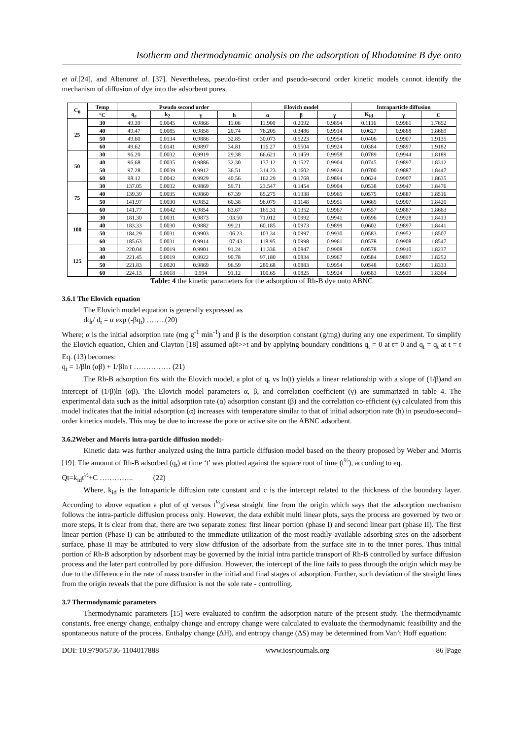Isotherm and thermodynamic analysis on the adsorption of Rhodamine B dye onto
et al.[24], and Altenoret al. [37]. Nevertheless, pseudo-first order and pseudo-second order kinetic models cannot identify the mechanism of diffusion of dye into the adsorbent pores.
| C<sub>0</sub> | Temp | Pseudo second order | | | | Elovich model | | | Intraparticle diffusion | | |
| --- | --- | --- | --- | --- | --- | --- | --- | --- | --- | --- | --- |
| | °C | q<sub>e</sub> | k<sub>2</sub> | γ | h | α | β | γ | K<sub>id</sub> | γ | C |
| 25 | 30 | 49.39 | 0.0045 | 0.9866 | 11.06 | 11.900 | 0.2092 | 0.9894 | 0.1116 | 0.9961 | 1.7652 |
| | 40 | 49.47 | 0.0085 | 0.9858 | 20.74 | 76.205 | 0.3486 | 0.9914 | 0.0627 | 0.9888 | 1.8669 |
| | 50 | 49.60 | 0.0134 | 0.9886 | 32.85 | 30.073 | 0.5223 | 0.9954 | 0.0406 | 0.9907 | 1.9135 |
| | 60 | 49.62 | 0.0141 | 0.9897 | 34.81 | 116.27 | 0.5504 | 0.9924 | 0.0384 | 0.9897 | 1.9182 |
| 50 | 30 | 96.20 | 0.0032 | 0.9919 | 29.38 | 66.621 | 0.1459 | 0.9958 | 0.0789 | 0.9944 | 1.8189 |
| | 40 | 96.68 | 0.0035 | 0.9886 | 32.30 | 137.12 | 0.1527 | 0.9904 | 0.0745 | 0.9897 | 1.8312 |
| | 50 | 97.28 | 0.0039 | 0.9912 | 36.51 | 314.23 | 0.1602 | 0.9924 | 0.0700 | 0.9887 | 1.8447 |
| | 60 | 98.12 | 0.0042 | 0.9929 | 40.56 | 162.29 | 0.1768 | 0.9894 | 0.0624 | 0.9907 | 1.8635 |
| 75 | 30 | 137.05 | 0.0032 | 0.9869 | 59.71 | 23.547 | 0.1454 | 0.9904 | 0.0538 | 0.9947 | 1.8476 |
| | 40 | 139.39 | 0.0035 | 0.9860 | 67.39 | 85.275 | 0.1338 | 0.9965 | 0.0575 | 0.9887 | 1.8516 |
| | 50 | 141.97 | 0.0030 | 0.9852 | 60.38 | 96.079 | 0.1148 | 0.9951 | 0.0665 | 0.9907 | 1.8420 |
| | 60 | 141.77 | 0.0042 | 0.9854 | 83.67 | 165.31 | 0.1352 | 0.9967 | 0.0557 | 0.9887 | 1.8663 |
| 100 | 30 | 181.30 | 0.0031 | 0.9873 | 103.50 | 71.012 | 0.0992 | 0.9941 | 0.0596 | 0.9928 | 1.8413 |
| | 40 | 183.33 | 0.0030 | 0.9882 | 99.21 | 60.185 | 0.0973 | 0.9899 | 0.0602 | 0.9897 | 1.8441 |
| | 50 | 184.29 | 0.0031 | 0.9903 | 106.23 | 103.34 | 0.0997 | 0.9930 | 0.0583 | 0.9952 | 1.8507 |
| | 60 | 185.63 | 0.0031 | 0.9914 | 107.43 | 118.95 | 0.0998 | 0.9961 | 0.0578 | 0.9908 | 1.8547 |
| 125 | 30 | 220.04 | 0.0019 | 0.9901 | 91.24 | 11.336 | 0.0847 | 0.9908 | 0.0578 | 0.9910 | 1.8237 |
| | 40 | 221.45 | 0.0019 | 0.9922 | 90.78 | 97.180 | 0.0834 | 0.9967 | 0.0584 | 0.9897 | 1.8252 |
| | 50 | 221.83 | 0.0020 | 0.9869 | 96.59 | 280.68 | 0.0883 | 0.9954 | 0.0548 | 0.9907 | 1.8333 |
| | 60 | 224.13 | 0.0018 | 0.994 | 91.12 | 100.65 | 0.0825 | 0.9924 | 0.0583 | 0.9939 | 1.8304 |
Table: 4 the kinetic parameters for the adsorption of Rh-B dye onto ABNC
3.6.1 The Elovich equation
The Elovich model equation is generally expressed as
dq<sub>t</sub>/ d<sub>t</sub> = α exp (-βq<sub>t</sub>) ……..(20)
Where; α is the initial adsorption rate (mg g<sup>-1</sup> min<sup>-1</sup>) and β is the desorption constant (g/mg) during any one experiment. To simplify the Elovich equation, Chien and Clayton [18] assumed αβt>>t and by applying boundary conditions q<sub>t</sub> = 0 at t= 0 and q<sub>t</sub> = q<sub>t</sub> at t = t Eq. (13) becomes:
q<sub>t</sub> = 1/βln (αβ) + 1/βln t …………… (21)
The Rh-B adsorption fits with the Elovich model, a plot of q<sub>t</sub> vs ln(t) yields a linear relationship with a slope of (1/β)and an intercept of (1/β)ln (αβ). The Elovich model parameters α, β, and correlation coefficient (γ) are summarized in table 4. The experimental data such as the initial adsorption rate (α) adsorption constant (β) and the correlation co-efficient (γ) calculated from this model indicates that the initial adsorption (α) increases with temperature similar to that of initial adsorption rate (h) in pseudo-second–order kinetics models. This may be due to increase the pore or active site on the ABNC adsorbent.
3.6.2Weber and Morris intra-particle diffusion model:-
Kinetic data was further analyzed using the Intra particle diffusion model based on the theory proposed by Weber and Morris [19]. The amount of Rh-B adsorbed (q<sub>t</sub>) at time ‘t’ was plotted against the square root of time (t<sup>½</sup>), according to eq.
Qt=k<sub>id</sub>t<sup>½</sup>+C ………….. (22)
Where, k<sub>id</sub> is the Intraparticle diffusion rate constant and c is the intercept related to the thickness of the boundary layer. According to above equation a plot of qt versus t<sup>½</sup>givesa straight line from the origin which says that the adsorption mechanism follows the intra-particle diffusion process only. However, the data exhibit multi linear plots, says the process are governed by two or more steps, It is clear from that, there are two separate zones: first linear portion (phase I) and second linear part (phase II). The first linear portion (Phase I) can be attributed to the immediate utilization of the most readily available adsorbing sites on the adsorbent surface, phase II may be attributed to very slow diffusion of the adsorbate from the surface site in to the inner pores. Thus initial portion of Rh-B adsorption by adsorbent may be governed by the initial intra particle transport of Rh-B controlled by surface diffusion process and the later part controlled by pore diffusion. However, the intercept of the line fails to pass through the origin which may be due to the difference in the rate of mass transfer in the initial and final stages of adsorption. Further, such deviation of the straight lines from the origin reveals that the pore diffusion is not the sole rate - controlling.
3.7 Thermodynamic parameters
Thermodynamic parameters [15] were evaluated to confirm the adsorption nature of the present study. The thermodynamic constants, free energy change, enthalpy change and entropy change were calculated to evaluate the thermodynamic feasibility and the spontaneous nature of the process. Enthalpy change (ΔH), and entropy change (ΔS) may be determined from Van’t Hoff equation:
DOI: 10.9790/5736-1104017888 www.iosrjournals.org 86 |Page